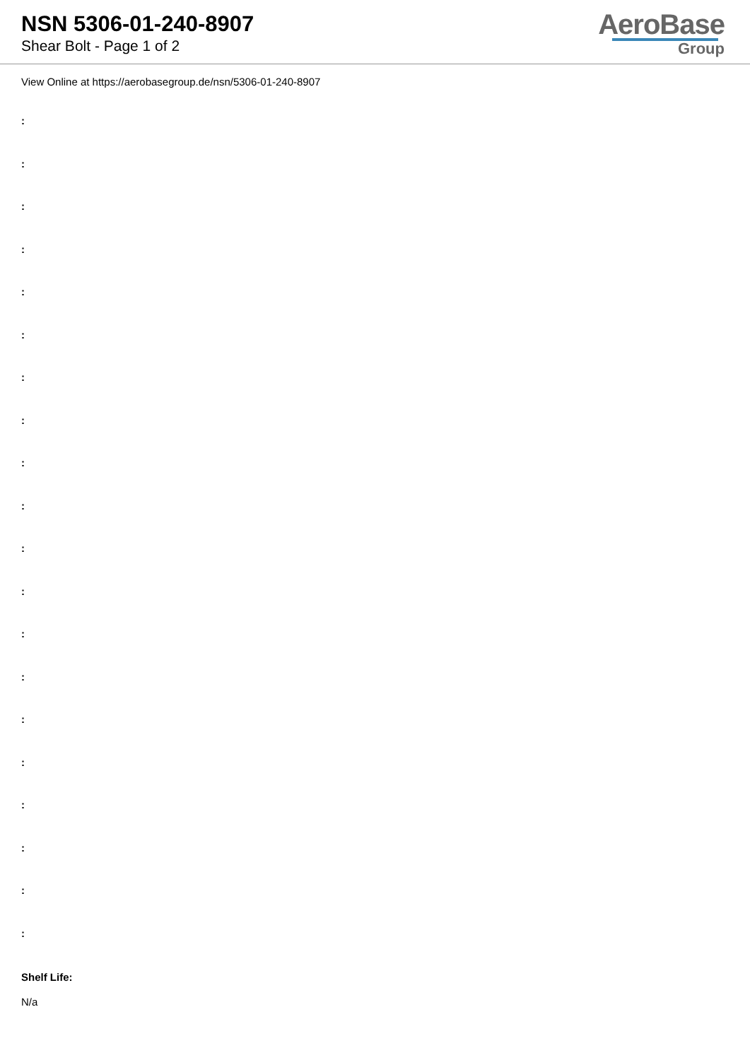NSN 5306-01-240-8907
Shear Bolt - Page 1 of 2
AeroBase
Group
View Online at https://aerobasegroup.de/nsn/5306-01-240-8907
:
:
:
:
:
:
:
:
:
:
:
:
:
:
:
:
:
:
:
:
Shelf Life:
N/a